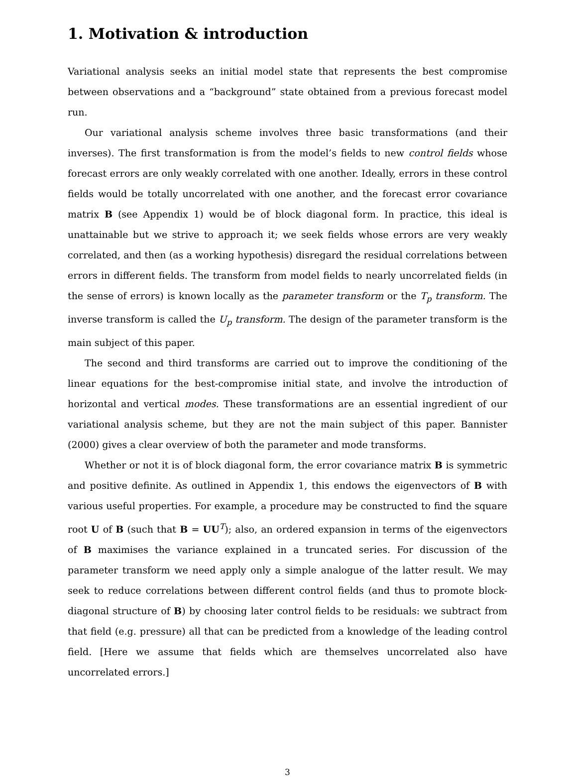1. Motivation & introduction
Variational analysis seeks an initial model state that represents the best compromise between observations and a “background” state obtained from a previous forecast model run.
Our variational analysis scheme involves three basic transformations (and their inverses). The first transformation is from the model’s fields to new control fields whose forecast errors are only weakly correlated with one another. Ideally, errors in these control fields would be totally uncorrelated with one another, and the forecast error covariance matrix B (see Appendix 1) would be of block diagonal form. In practice, this ideal is unattainable but we strive to approach it; we seek fields whose errors are very weakly correlated, and then (as a working hypothesis) disregard the residual correlations between errors in different fields. The transform from model fields to nearly uncorrelated fields (in the sense of errors) is known locally as the parameter transform or the T<sub>p</sub> transform. The inverse transform is called the U<sub>p</sub> transform. The design of the parameter transform is the main subject of this paper.
The second and third transforms are carried out to improve the conditioning of the linear equations for the best-compromise initial state, and involve the introduction of horizontal and vertical modes. These transformations are an essential ingredient of our variational analysis scheme, but they are not the main subject of this paper. Bannister (2000) gives a clear overview of both the parameter and mode transforms.
Whether or not it is of block diagonal form, the error covariance matrix B is symmetric and positive definite. As outlined in Appendix 1, this endows the eigenvectors of B with various useful properties. For example, a procedure may be constructed to find the square root U of B (such that B = UU<sup>T</sup>); also, an ordered expansion in terms of the eigenvectors of B maximises the variance explained in a truncated series. For discussion of the parameter transform we need apply only a simple analogue of the latter result. We may seek to reduce correlations between different control fields (and thus to promote block-diagonal structure of B) by choosing later control fields to be residuals: we subtract from that field (e.g. pressure) all that can be predicted from a knowledge of the leading control field. [Here we assume that fields which are themselves uncorrelated also have uncorrelated errors.]
3